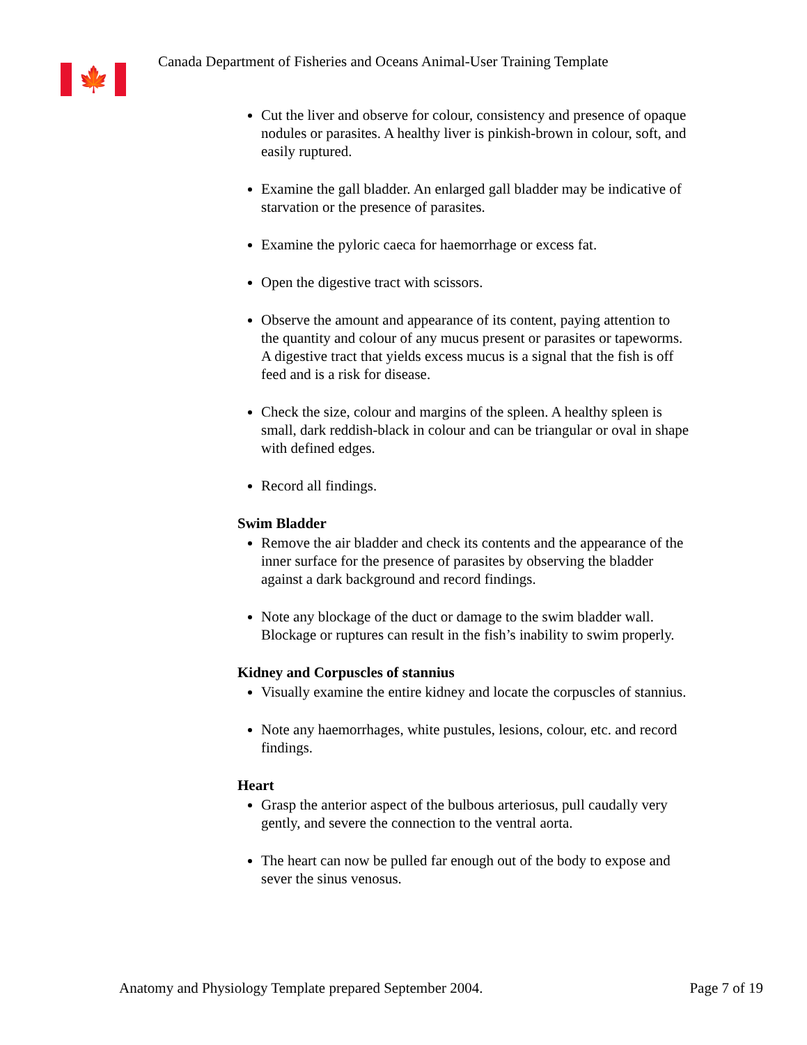🍁
Canada Department of Fisheries and Oceans Animal-User Training Template
Cut the liver and observe for colour, consistency and presence of opaque nodules or parasites. A healthy liver is pinkish-brown in colour, soft, and easily ruptured.
Examine the gall bladder. An enlarged gall bladder may be indicative of starvation or the presence of parasites.
Examine the pyloric caeca for haemorrhage or excess fat.
Open the digestive tract with scissors.
Observe the amount and appearance of its content, paying attention to the quantity and colour of any mucus present or parasites or tapeworms. A digestive tract that yields excess mucus is a signal that the fish is off feed and is a risk for disease.
Check the size, colour and margins of the spleen. A healthy spleen is small, dark reddish-black in colour and can be triangular or oval in shape with defined edges.
Record all findings.
Swim Bladder
Remove the air bladder and check its contents and the appearance of the inner surface for the presence of parasites by observing the bladder against a dark background and record findings.
Note any blockage of the duct or damage to the swim bladder wall. Blockage or ruptures can result in the fish’s inability to swim properly.
Kidney and Corpuscles of stannius
Visually examine the entire kidney and locate the corpuscles of stannius.
Note any haemorrhages, white pustules, lesions, colour, etc. and record findings.
Heart
Grasp the anterior aspect of the bulbous arteriosus, pull caudally very gently, and severe the connection to the ventral aorta.
The heart can now be pulled far enough out of the body to expose and sever the sinus venosus.
Anatomy and Physiology Template prepared September 2004. Page 7 of 19